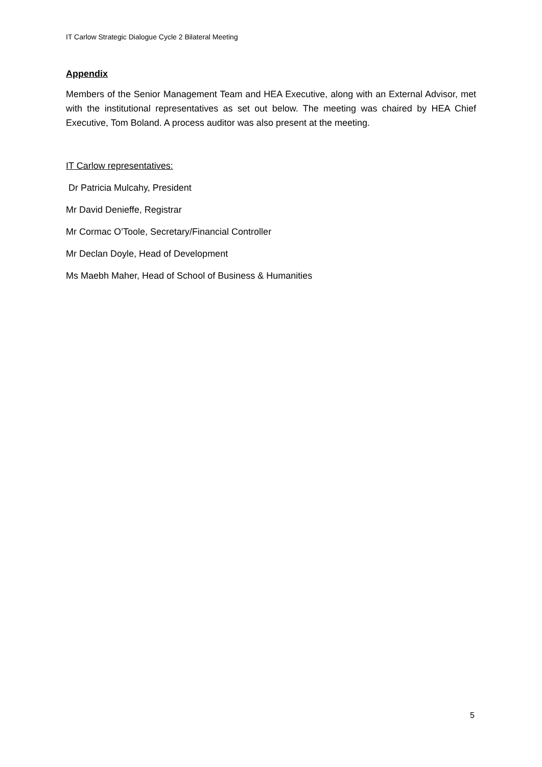IT Carlow Strategic Dialogue Cycle 2 Bilateral Meeting
Appendix
Members of the Senior Management Team and HEA Executive, along with an External Advisor, met with the institutional representatives as set out below. The meeting was chaired by HEA Chief Executive, Tom Boland. A process auditor was also present at the meeting.
IT Carlow representatives:
Dr Patricia Mulcahy, President
Mr David Denieffe, Registrar
Mr Cormac O’Toole, Secretary/Financial Controller
Mr Declan Doyle, Head of Development
Ms Maebh Maher, Head of School of Business & Humanities
5